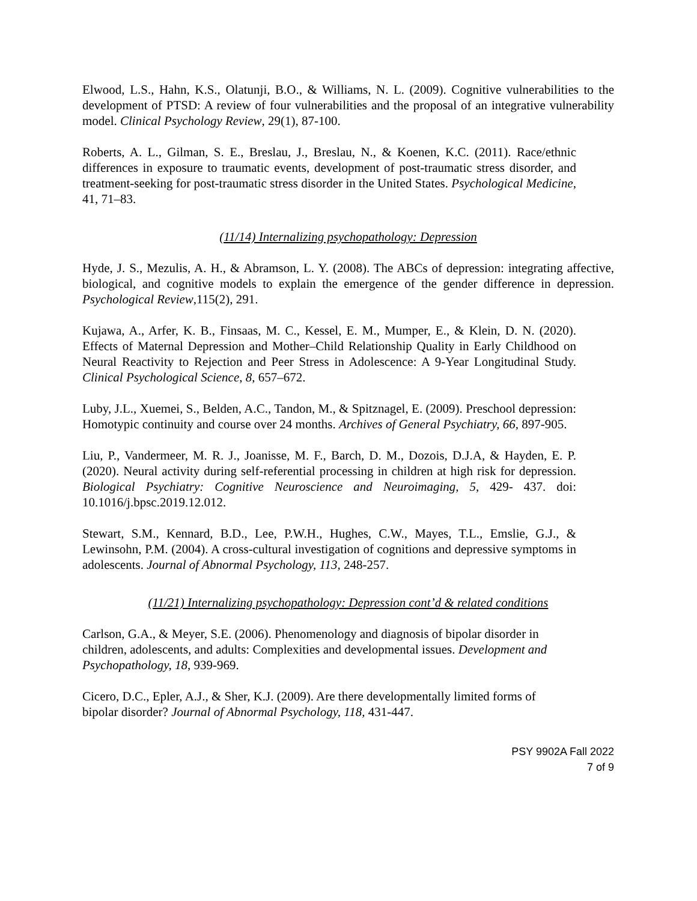Elwood, L.S., Hahn, K.S., Olatunji, B.O., & Williams, N. L. (2009). Cognitive vulnerabilities to the development of PTSD: A review of four vulnerabilities and the proposal of an integrative vulnerability model. Clinical Psychology Review, 29(1), 87-100.
Roberts, A. L., Gilman, S. E., Breslau, J., Breslau, N., & Koenen, K.C. (2011). Race/ethnic differences in exposure to traumatic events, development of post-traumatic stress disorder, and treatment-seeking for post-traumatic stress disorder in the United States. Psychological Medicine, 41, 71–83.
(11/14) Internalizing psychopathology: Depression
Hyde, J. S., Mezulis, A. H., & Abramson, L. Y. (2008). The ABCs of depression: integrating affective, biological, and cognitive models to explain the emergence of the gender difference in depression. Psychological Review,115(2), 291.
Kujawa, A., Arfer, K. B., Finsaas, M. C., Kessel, E. M., Mumper, E., & Klein, D. N. (2020). Effects of Maternal Depression and Mother–Child Relationship Quality in Early Childhood on Neural Reactivity to Rejection and Peer Stress in Adolescence: A 9-Year Longitudinal Study. Clinical Psychological Science, 8, 657–672.
Luby, J.L., Xuemei, S., Belden, A.C., Tandon, M., & Spitznagel, E. (2009). Preschool depression: Homotypic continuity and course over 24 months. Archives of General Psychiatry, 66, 897-905.
Liu, P., Vandermeer, M. R. J., Joanisse, M. F., Barch, D. M., Dozois, D.J.A, & Hayden, E. P. (2020). Neural activity during self-referential processing in children at high risk for depression. Biological Psychiatry: Cognitive Neuroscience and Neuroimaging, 5, 429- 437. doi: 10.1016/j.bpsc.2019.12.012.
Stewart, S.M., Kennard, B.D., Lee, P.W.H., Hughes, C.W., Mayes, T.L., Emslie, G.J., & Lewinsohn, P.M. (2004). A cross-cultural investigation of cognitions and depressive symptoms in adolescents. Journal of Abnormal Psychology, 113, 248-257.
(11/21) Internalizing psychopathology: Depression cont’d & related conditions
Carlson, G.A., & Meyer, S.E. (2006). Phenomenology and diagnosis of bipolar disorder in children, adolescents, and adults: Complexities and developmental issues. Development and Psychopathology, 18, 939-969.
Cicero, D.C., Epler, A.J., & Sher, K.J. (2009). Are there developmentally limited forms of bipolar disorder? Journal of Abnormal Psychology, 118, 431-447.
PSY 9902A Fall 2022
7 of 9